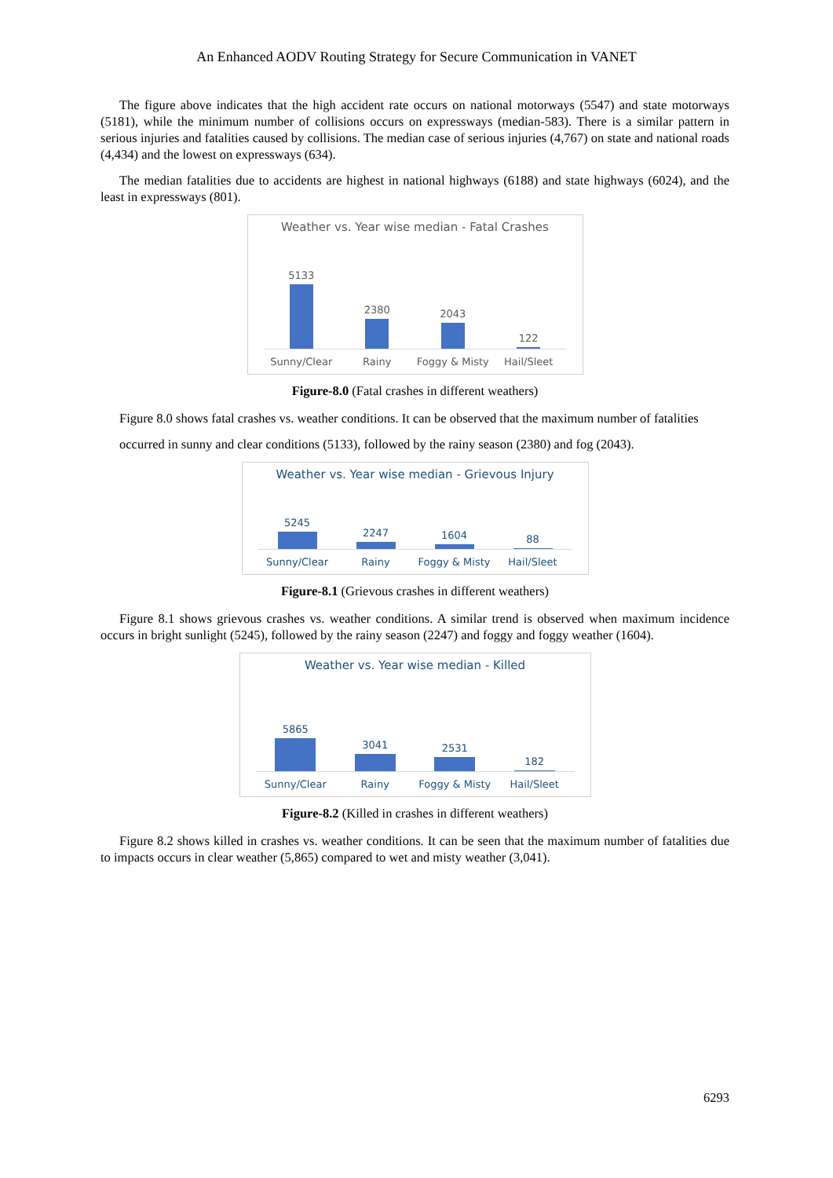An Enhanced AODV Routing Strategy for Secure Communication in VANET
The figure above indicates that the high accident rate occurs on national motorways (5547) and state motorways (5181), while the minimum number of collisions occurs on expressways (median-583). There is a similar pattern in serious injuries and fatalities caused by collisions. The median case of serious injuries (4,767) on state and national roads (4,434) and the lowest on expressways (634).
The median fatalities due to accidents are highest in national highways (6188) and state highways (6024), and the least in expressways (801).
Weather vs. Year wise median - Fatal Crashes
5133
2380
2043
122
Sunny/Clear Rainy Foggy & Misty Hail/Sleet
Figure-8.0 (Fatal crashes in different weathers)
Figure 8.0 shows fatal crashes vs. weather conditions. It can be observed that the maximum number of fatalities
occurred in sunny and clear conditions (5133), followed by the rainy season (2380) and fog (2043).
Weather vs. Year wise median - Grievous Injury
5245
2247
1604
88
Sunny/Clear Rainy Foggy & Misty Hail/Sleet
Figure-8.1 (Grievous crashes in different weathers)
Figure 8.1 shows grievous crashes vs. weather conditions. A similar trend is observed when maximum incidence occurs in bright sunlight (5245), followed by the rainy season (2247) and foggy and foggy weather (1604).
Weather vs. Year wise median - Killed
5865
3041
2531
182
Sunny/Clear Rainy Foggy & Misty Hail/Sleet
Figure-8.2 (Killed in crashes in different weathers)
Figure 8.2 shows killed in crashes vs. weather conditions. It can be seen that the maximum number of fatalities due to impacts occurs in clear weather (5,865) compared to wet and misty weather (3,041).
6293